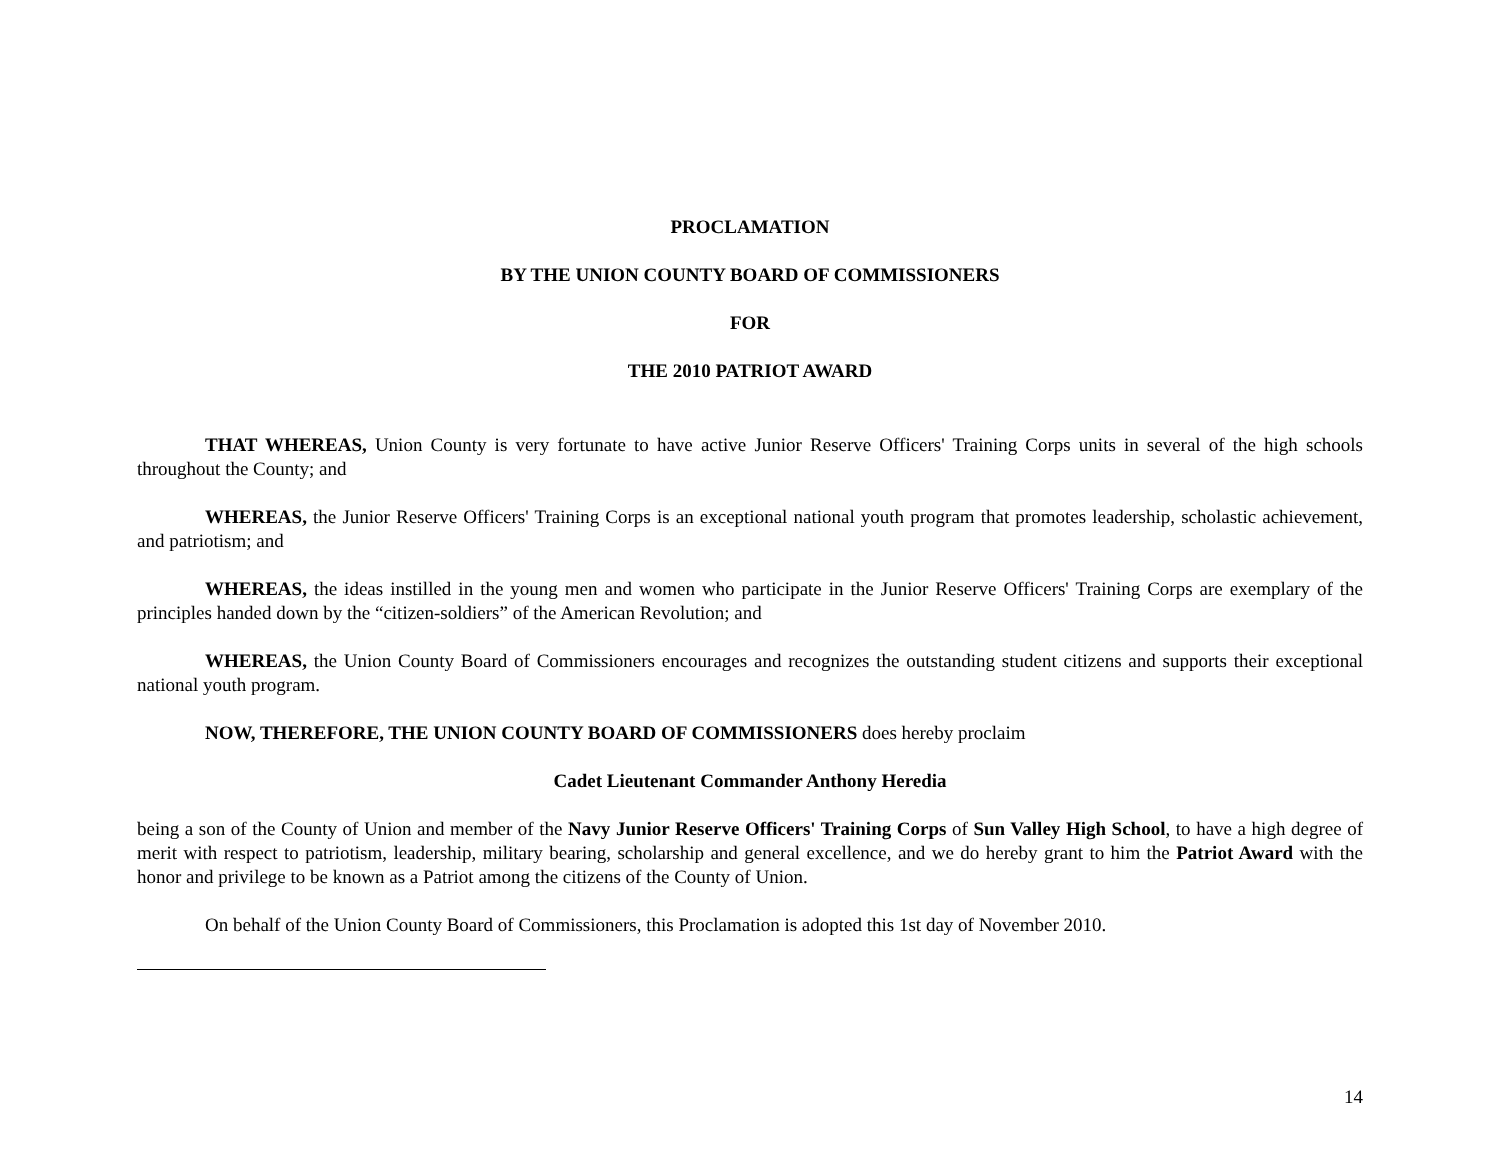PROCLAMATION
BY THE UNION COUNTY BOARD OF COMMISSIONERS
FOR
THE 2010 PATRIOT AWARD
THAT WHEREAS, Union County is very fortunate to have active Junior Reserve Officers' Training Corps units in several of the high schools throughout the County; and
WHEREAS, the Junior Reserve Officers' Training Corps is an exceptional national youth program that promotes leadership, scholastic achievement, and patriotism; and
WHEREAS, the ideas instilled in the young men and women who participate in the Junior Reserve Officers' Training Corps are exemplary of the principles handed down by the “citizen-soldiers” of the American Revolution; and
WHEREAS, the Union County Board of Commissioners encourages and recognizes the outstanding student citizens and supports their exceptional national youth program.
NOW, THEREFORE, THE UNION COUNTY BOARD OF COMMISSIONERS does hereby proclaim
Cadet Lieutenant Commander Anthony Heredia
being a son of the County of Union and member of the Navy Junior Reserve Officers' Training Corps of Sun Valley High School, to have a high degree of merit with respect to patriotism, leadership, military bearing, scholarship and general excellence, and we do hereby grant to him the Patriot Award with the honor and privilege to be known as a Patriot among the citizens of the County of Union.
On behalf of the Union County Board of Commissioners, this Proclamation is adopted this 1st day of November 2010.
14